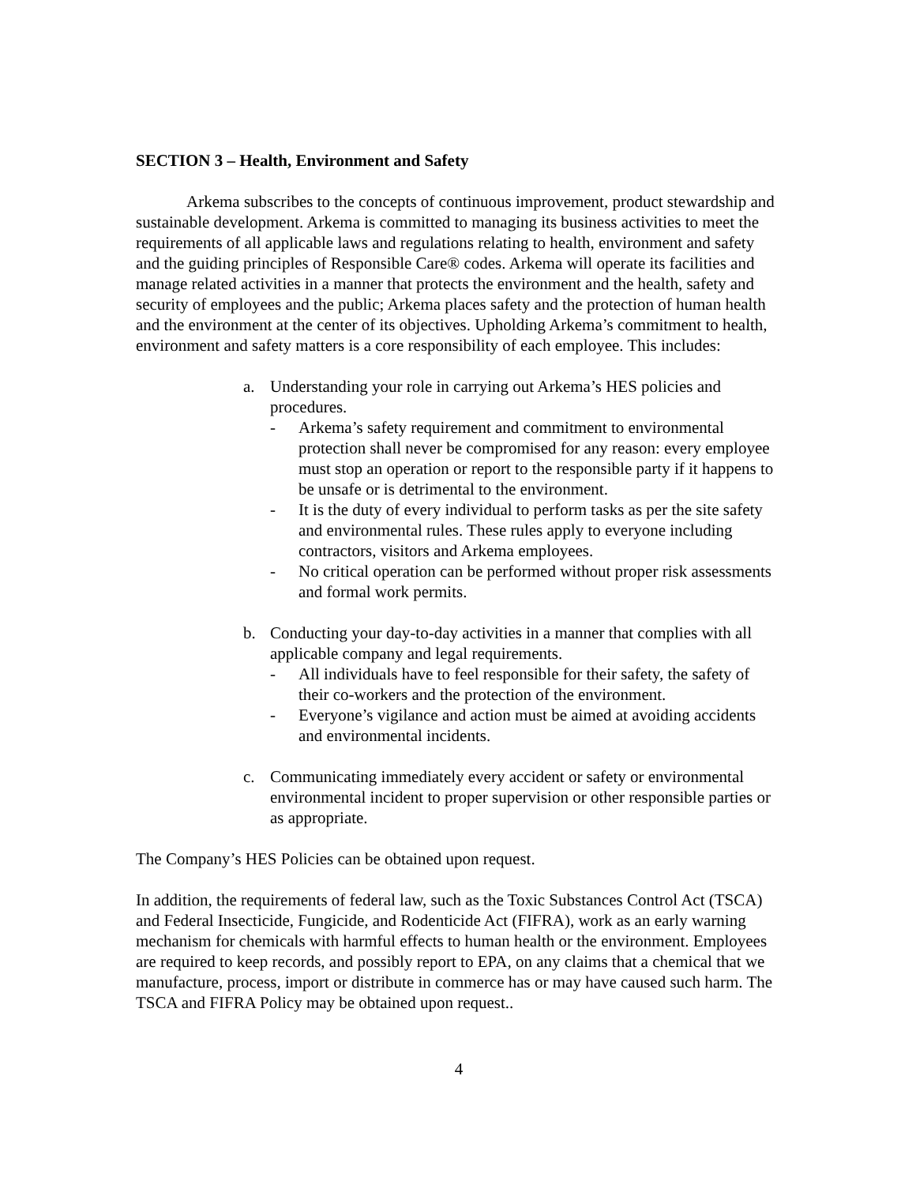SECTION 3 – Health, Environment and Safety
Arkema subscribes to the concepts of continuous improvement, product stewardship and sustainable development. Arkema is committed to managing its business activities to meet the requirements of all applicable laws and regulations relating to health, environment and safety and the guiding principles of Responsible Care® codes. Arkema will operate its facilities and manage related activities in a manner that protects the environment and the health, safety and security of employees and the public; Arkema places safety and the protection of human health and the environment at the center of its objectives. Upholding Arkema’s commitment to health, environment and safety matters is a core responsibility of each employee. This includes:
a. Understanding your role in carrying out Arkema’s HES policies and procedures.
- Arkema’s safety requirement and commitment to environmental protection shall never be compromised for any reason: every employee must stop an operation or report to the responsible party if it happens to be unsafe or is detrimental to the environment.
- It is the duty of every individual to perform tasks as per the site safety and environmental rules. These rules apply to everyone including contractors, visitors and Arkema employees.
- No critical operation can be performed without proper risk assessments and formal work permits.
b. Conducting your day-to-day activities in a manner that complies with all applicable company and legal requirements.
- All individuals have to feel responsible for their safety, the safety of their co-workers and the protection of the environment.
- Everyone’s vigilance and action must be aimed at avoiding accidents and environmental incidents.
c. Communicating immediately every accident or safety or environmental environmental incident to proper supervision or other responsible parties or as appropriate.
The Company’s HES Policies can be obtained upon request.
In addition, the requirements of federal law, such as the Toxic Substances Control Act (TSCA) and Federal Insecticide, Fungicide, and Rodenticide Act (FIFRA), work as an early warning mechanism for chemicals with harmful effects to human health or the environment. Employees are required to keep records, and possibly report to EPA, on any claims that a chemical that we manufacture, process, import or distribute in commerce has or may have caused such harm. The TSCA and FIFRA Policy may be obtained upon request..
4